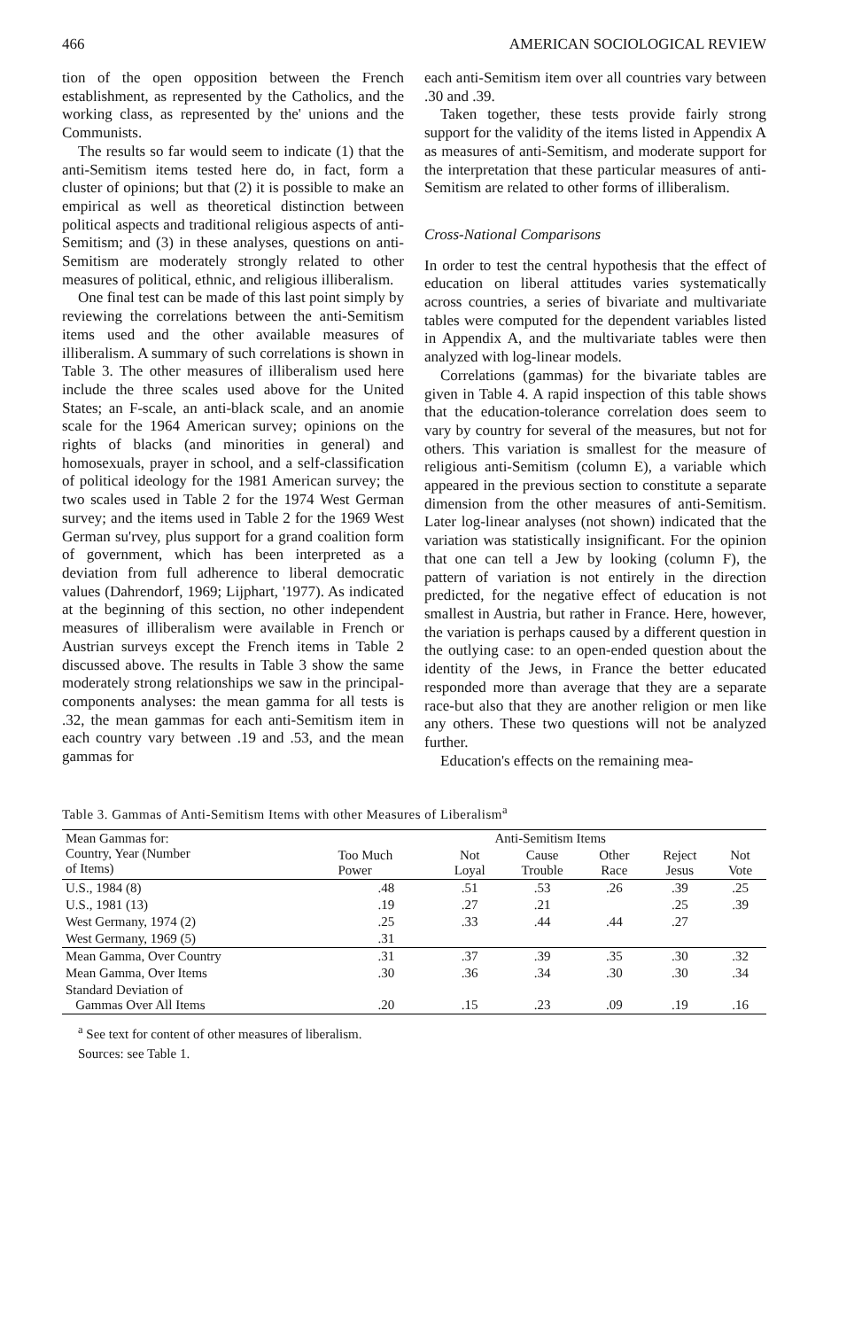466 AMERICAN SOCIOLOGICAL REVIEW
tion of the open opposition between the French establishment, as represented by the Catholics, and the working class, as represented by the' unions and the Communists.
The results so far would seem to indicate (1) that the anti-Semitism items tested here do, in fact, form a cluster of opinions; but that (2) it is possible to make an empirical as well as theoretical distinction between political aspects and traditional religious aspects of anti-Semitism; and (3) in these analyses, questions on anti-Semitism are moderately strongly related to other measures of political, ethnic, and religious illiberalism.
One final test can be made of this last point simply by reviewing the correlations between the anti-Semitism items used and the other available measures of illiberalism. A summary of such correlations is shown in Table 3. The other measures of illiberalism used here include the three scales used above for the United States; an F-scale, an anti-black scale, and an anomie scale for the 1964 American survey; opinions on the rights of blacks (and minorities in general) and homosexuals, prayer in school, and a self-classification of political ideology for the 1981 American survey; the two scales used in Table 2 for the 1974 West German survey; and the items used in Table 2 for the 1969 West German su'rvey, plus support for a grand coalition form of government, which has been interpreted as a deviation from full adherence to liberal democratic values (Dahrendorf, 1969; Lijphart, '1977). As indicated at the beginning of this section, no other independent measures of illiberalism were available in French or Austrian surveys except the French items in Table 2 discussed above. The results in Table 3 show the same moderately strong relationships we saw in the principal-components analyses: the mean gamma for all tests is .32, the mean gammas for each anti-Semitism item in each country vary between .19 and .53, and the mean gammas for
each anti-Semitism item over all countries vary between .30 and .39.
Taken together, these tests provide fairly strong support for the validity of the items listed in Appendix A as measures of anti-Semitism, and moderate support for the interpretation that these particular measures of anti-Semitism are related to other forms of illiberalism.
Cross-National Comparisons
In order to test the central hypothesis that the effect of education on liberal attitudes varies systematically across countries, a series of bivariate and multivariate tables were computed for the dependent variables listed in Appendix A, and the multivariate tables were then analyzed with log-linear models.
Correlations (gammas) for the bivariate tables are given in Table 4. A rapid inspection of this table shows that the education-tolerance correlation does seem to vary by country for several of the measures, but not for others. This variation is smallest for the measure of religious anti-Semitism (column E), a variable which appeared in the previous section to constitute a separate dimension from the other measures of anti-Semitism. Later log-linear analyses (not shown) indicated that the variation was statistically insignificant. For the opinion that one can tell a Jew by looking (column F), the pattern of variation is not entirely in the direction predicted, for the negative effect of education is not smallest in Austria, but rather in France. Here, however, the variation is perhaps caused by a different question in the outlying case: to an open-ended question about the identity of the Jews, in France the better educated responded more than average that they are a separate race-but also that they are another religion or men like any others. These two questions will not be analyzed further.
Education's effects on the remaining mea-
Table 3. Gammas of Anti-Semitism Items with other Measures of Liberalism<sup>a</sup>
| Mean Gammas for: Country, Year (Number of Items) | Anti-Semitism Items | | | | | |
| --- | --- | --- | --- | --- | --- | --- |
| | Too Much Power | Not Loyal | Cause Trouble | Other Race | Reject Jesus | Not Vote |
| U.S., 1984 (8) | .48 | .51 | .53 | .26 | .39 | .25 |
| U.S., 1981 (13) | .19 | .27 | .21 | | .25 | .39 |
| West Germany, 1974 (2) | .25 | .33 | .44 | .44 | .27 | |
| West Germany, 1969 (5) | .31 | | | | | |
| Mean Gamma, Over Country | .31 | .37 | .39 | .35 | .30 | .32 |
| Mean Gamma, Over Items | .30 | .36 | .34 | .30 | .30 | .34 |
| Standard Deviation of Gammas Over All Items | .20 | .15 | .23 | .09 | .19 | .16 |
<sup>a</sup> See text for content of other measures of liberalism.
Sources: see Table 1.